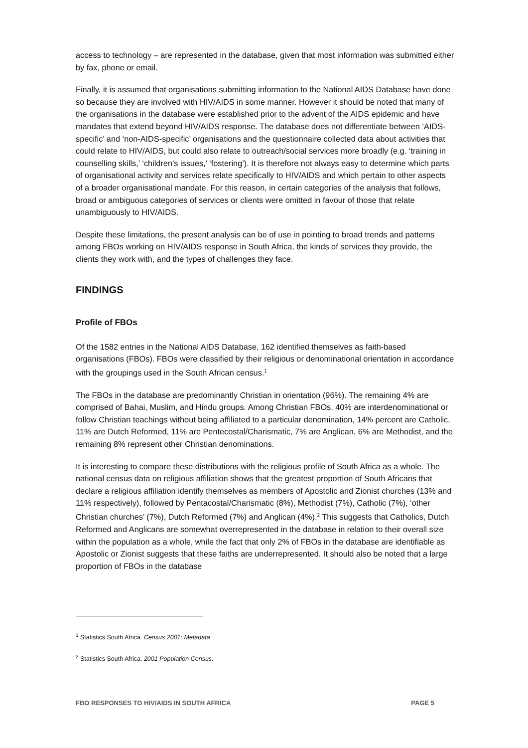access to technology – are represented in the database, given that most information was submitted either by fax, phone or email.
Finally, it is assumed that organisations submitting information to the National AIDS Database have done so because they are involved with HIV/AIDS in some manner. However it should be noted that many of the organisations in the database were established prior to the advent of the AIDS epidemic and have mandates that extend beyond HIV/AIDS response. The database does not differentiate between ‘AIDS-specific’ and ‘non-AIDS-specific’ organisations and the questionnaire collected data about activities that could relate to HIV/AIDS, but could also relate to outreach/social services more broadly (e.g. ‘training in counselling skills,’ ‘children’s issues,’ ‘fostering’). It is therefore not always easy to determine which parts of organisational activity and services relate specifically to HIV/AIDS and which pertain to other aspects of a broader organisational mandate. For this reason, in certain categories of the analysis that follows, broad or ambiguous categories of services or clients were omitted in favour of those that relate unambiguously to HIV/AIDS.
Despite these limitations, the present analysis can be of use in pointing to broad trends and patterns among FBOs working on HIV/AIDS response in South Africa, the kinds of services they provide, the clients they work with, and the types of challenges they face.
FINDINGS
Profile of FBOs
Of the 1582 entries in the National AIDS Database, 162 identified themselves as faith-based organisations (FBOs). FBOs were classified by their religious or denominational orientation in accordance with the groupings used in the South African census.<sup>1</sup>
The FBOs in the database are predominantly Christian in orientation (96%). The remaining 4% are comprised of Bahai, Muslim, and Hindu groups. Among Christian FBOs, 40% are interdenominational or follow Christian teachings without being affiliated to a particular denomination, 14% percent are Catholic, 11% are Dutch Reformed, 11% are Pentecostal/Charismatic, 7% are Anglican, 6% are Methodist, and the remaining 8% represent other Christian denominations.
It is interesting to compare these distributions with the religious profile of South Africa as a whole. The national census data on religious affiliation shows that the greatest proportion of South Africans that declare a religious affiliation identify themselves as members of Apostolic and Zionist churches (13% and 11% respectively), followed by Pentacostal/Charismatic (8%), Methodist (7%), Catholic (7%), ‘other Christian churches’ (7%), Dutch Reformed (7%) and Anglican (4%).<sup>2</sup> This suggests that Catholics, Dutch Reformed and Anglicans are somewhat overrepresented in the database in relation to their overall size within the population as a whole, while the fact that only 2% of FBOs in the database are identifiable as Apostolic or Zionist suggests that these faiths are underrepresented. It should also be noted that a large proportion of FBOs in the database
<sup>1</sup> Statistics South Africa. Census 2001: Metadata.
<sup>2</sup> Statistics South Africa. 2001 Population Census.
FBO RESPONSES TO HIV/AIDS IN SOUTH AFRICA PAGE 5